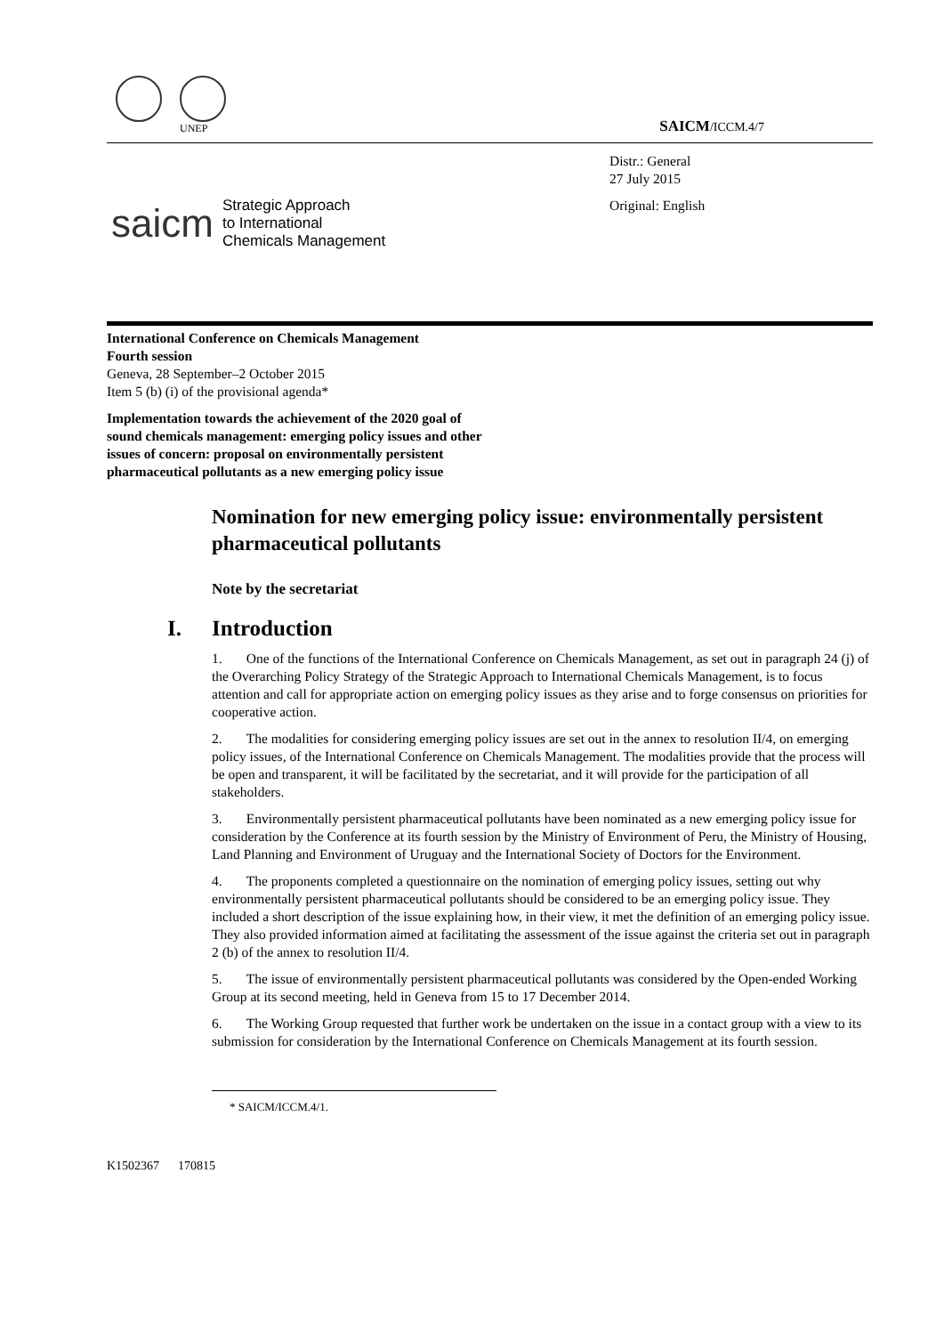UNEP
SAICM/ICCM.4/7
Distr.: General
27 July 2015
Original: English
saicm
Strategic Approach
to International
Chemicals Management
International Conference on Chemicals Management
Fourth session
Geneva, 28 September–2 October 2015
Item 5 (b) (i) of the provisional agenda*
Implementation towards the achievement of the 2020 goal of sound chemicals management: emerging policy issues and other issues of concern: proposal on environmentally persistent pharmaceutical pollutants as a new emerging policy issue
Nomination for new emerging policy issue: environmentally persistent pharmaceutical pollutants
Note by the secretariat
I. Introduction
1. One of the functions of the International Conference on Chemicals Management, as set out in paragraph 24 (j) of the Overarching Policy Strategy of the Strategic Approach to International Chemicals Management, is to focus attention and call for appropriate action on emerging policy issues as they arise and to forge consensus on priorities for cooperative action.
2. The modalities for considering emerging policy issues are set out in the annex to resolution II/4, on emerging policy issues, of the International Conference on Chemicals Management. The modalities provide that the process will be open and transparent, it will be facilitated by the secretariat, and it will provide for the participation of all stakeholders.
3. Environmentally persistent pharmaceutical pollutants have been nominated as a new emerging policy issue for consideration by the Conference at its fourth session by the Ministry of Environment of Peru, the Ministry of Housing, Land Planning and Environment of Uruguay and the International Society of Doctors for the Environment.
4. The proponents completed a questionnaire on the nomination of emerging policy issues, setting out why environmentally persistent pharmaceutical pollutants should be considered to be an emerging policy issue. They included a short description of the issue explaining how, in their view, it met the definition of an emerging policy issue. They also provided information aimed at facilitating the assessment of the issue against the criteria set out in paragraph 2 (b) of the annex to resolution II/4.
5. The issue of environmentally persistent pharmaceutical pollutants was considered by the Open-ended Working Group at its second meeting, held in Geneva from 15 to 17 December 2014.
6. The Working Group requested that further work be undertaken on the issue in a contact group with a view to its submission for consideration by the International Conference on Chemicals Management at its fourth session.
* SAICM/ICCM.4/1.
K1502367 170815